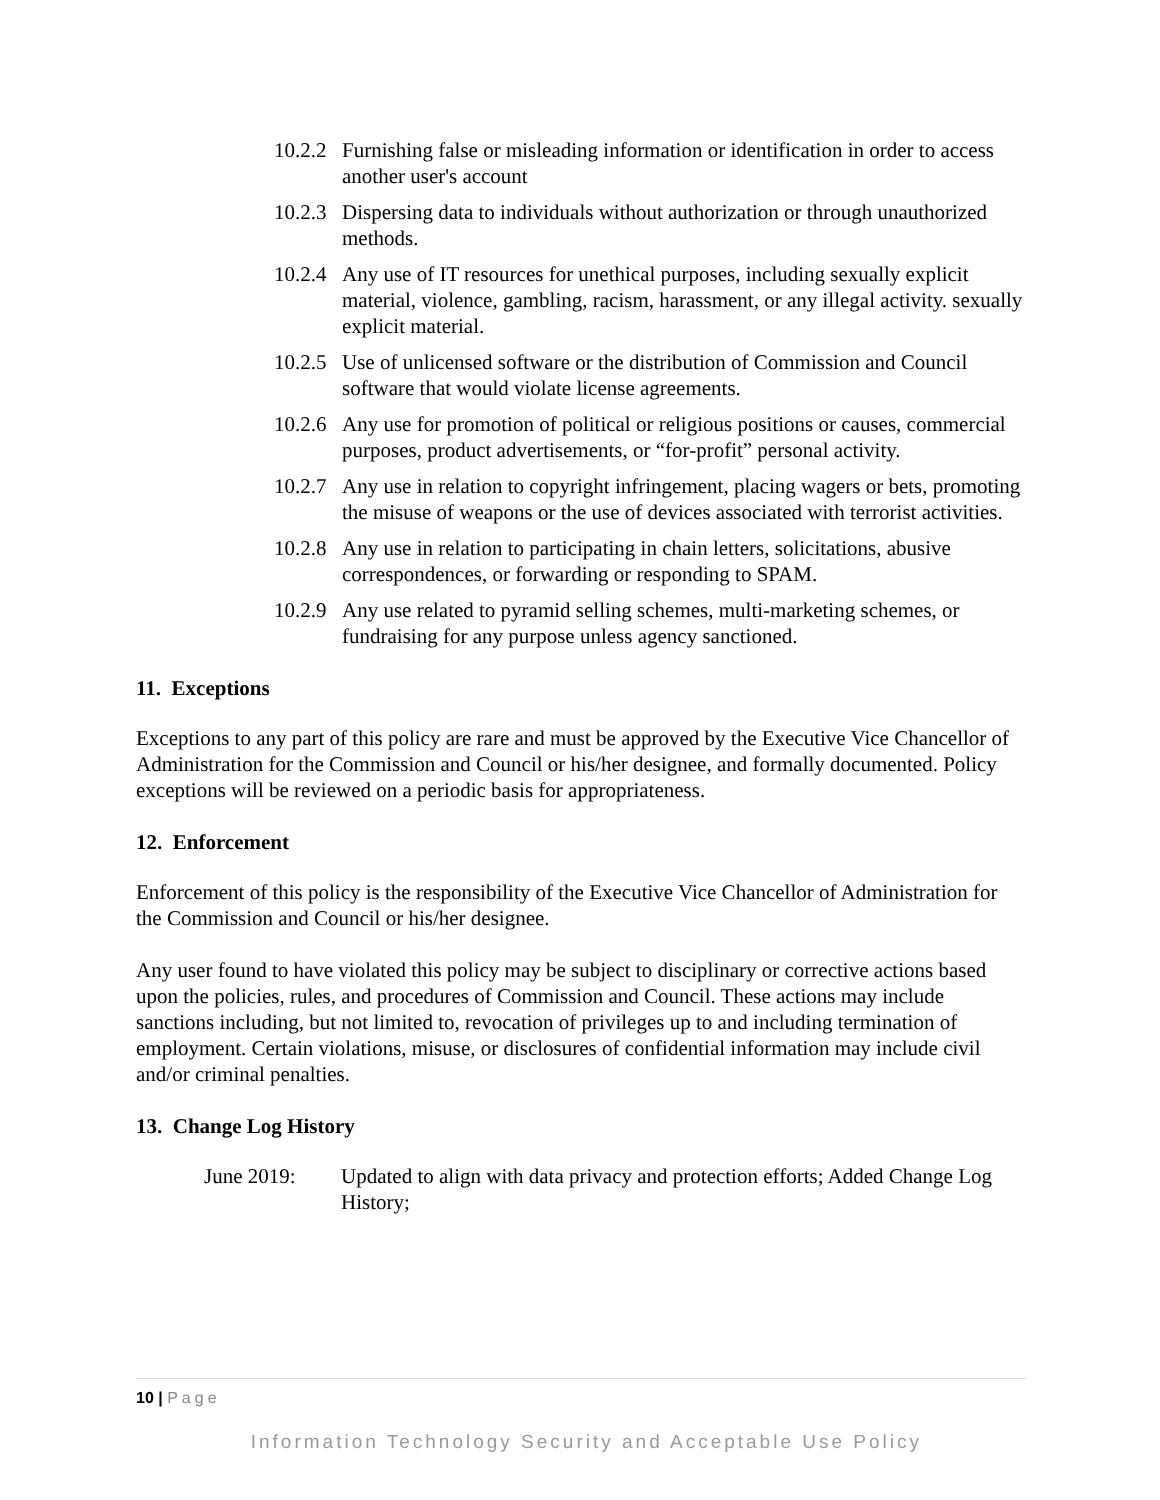10.2.2
Furnishing false or misleading information or identification in order to access another user's account
10.2.3
Dispersing data to individuals without authorization or through unauthorized methods.
10.2.4
Any use of IT resources for unethical purposes, including sexually explicit material, violence, gambling, racism, harassment, or any illegal activity. sexually explicit material.
10.2.5
Use of unlicensed software or the distribution of Commission and Council software that would violate license agreements.
10.2.6
Any use for promotion of political or religious positions or causes, commercial purposes, product advertisements, or “for-profit” personal activity.
10.2.7
Any use in relation to copyright infringement, placing wagers or bets, promoting the misuse of weapons or the use of devices associated with terrorist activities.
10.2.8
Any use in relation to participating in chain letters, solicitations, abusive correspondences, or forwarding or responding to SPAM.
10.2.9
Any use related to pyramid selling schemes, multi-marketing schemes, or fundraising for any purpose unless agency sanctioned.
11. Exceptions
Exceptions to any part of this policy are rare and must be approved by the Executive Vice Chancellor of Administration for the Commission and Council or his/her designee, and formally documented. Policy exceptions will be reviewed on a periodic basis for appropriateness.
12. Enforcement
Enforcement of this policy is the responsibility of the Executive Vice Chancellor of Administration for the Commission and Council or his/her designee.
Any user found to have violated this policy may be subject to disciplinary or corrective actions based upon the policies, rules, and procedures of Commission and Council. These actions may include sanctions including, but not limited to, revocation of privileges up to and including termination of employment. Certain violations, misuse, or disclosures of confidential information may include civil and/or criminal penalties.
13. Change Log History
June 2019: Updated to align with data privacy and protection efforts; Added Change Log History;
10 | Page
Information Technology Security and Acceptable Use Policy